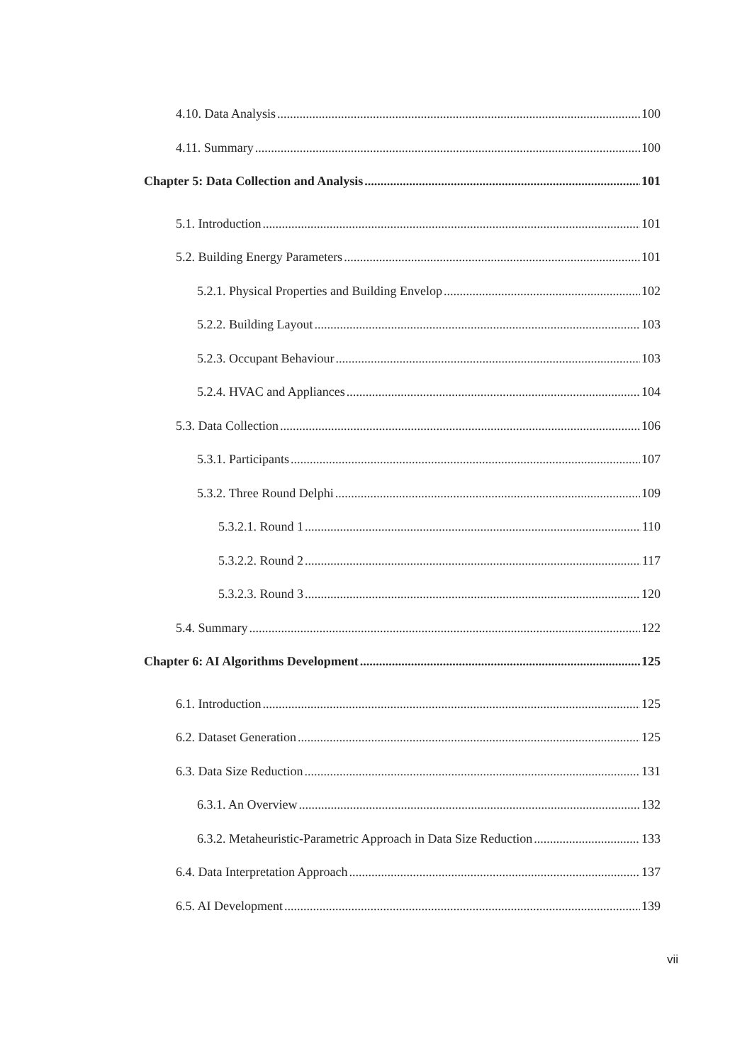4.10. Data Analysis 100
4.11. Summary 100
Chapter 5: Data Collection and Analysis 101
5.1. Introduction 101
5.2. Building Energy Parameters 101
5.2.1. Physical Properties and Building Envelop 102
5.2.2. Building Layout 103
5.2.3. Occupant Behaviour 103
5.2.4. HVAC and Appliances 104
5.3. Data Collection 106
5.3.1. Participants 107
5.3.2. Three Round Delphi 109
5.3.2.1. Round 1 110
5.3.2.2. Round 2 117
5.3.2.3. Round 3 120
5.4. Summary 122
Chapter 6: AI Algorithms Development 125
6.1. Introduction 125
6.2. Dataset Generation 125
6.3. Data Size Reduction 131
6.3.1. An Overview 132
6.3.2. Metaheuristic-Parametric Approach in Data Size Reduction 133
6.4. Data Interpretation Approach 137
6.5. AI Development 139
vii